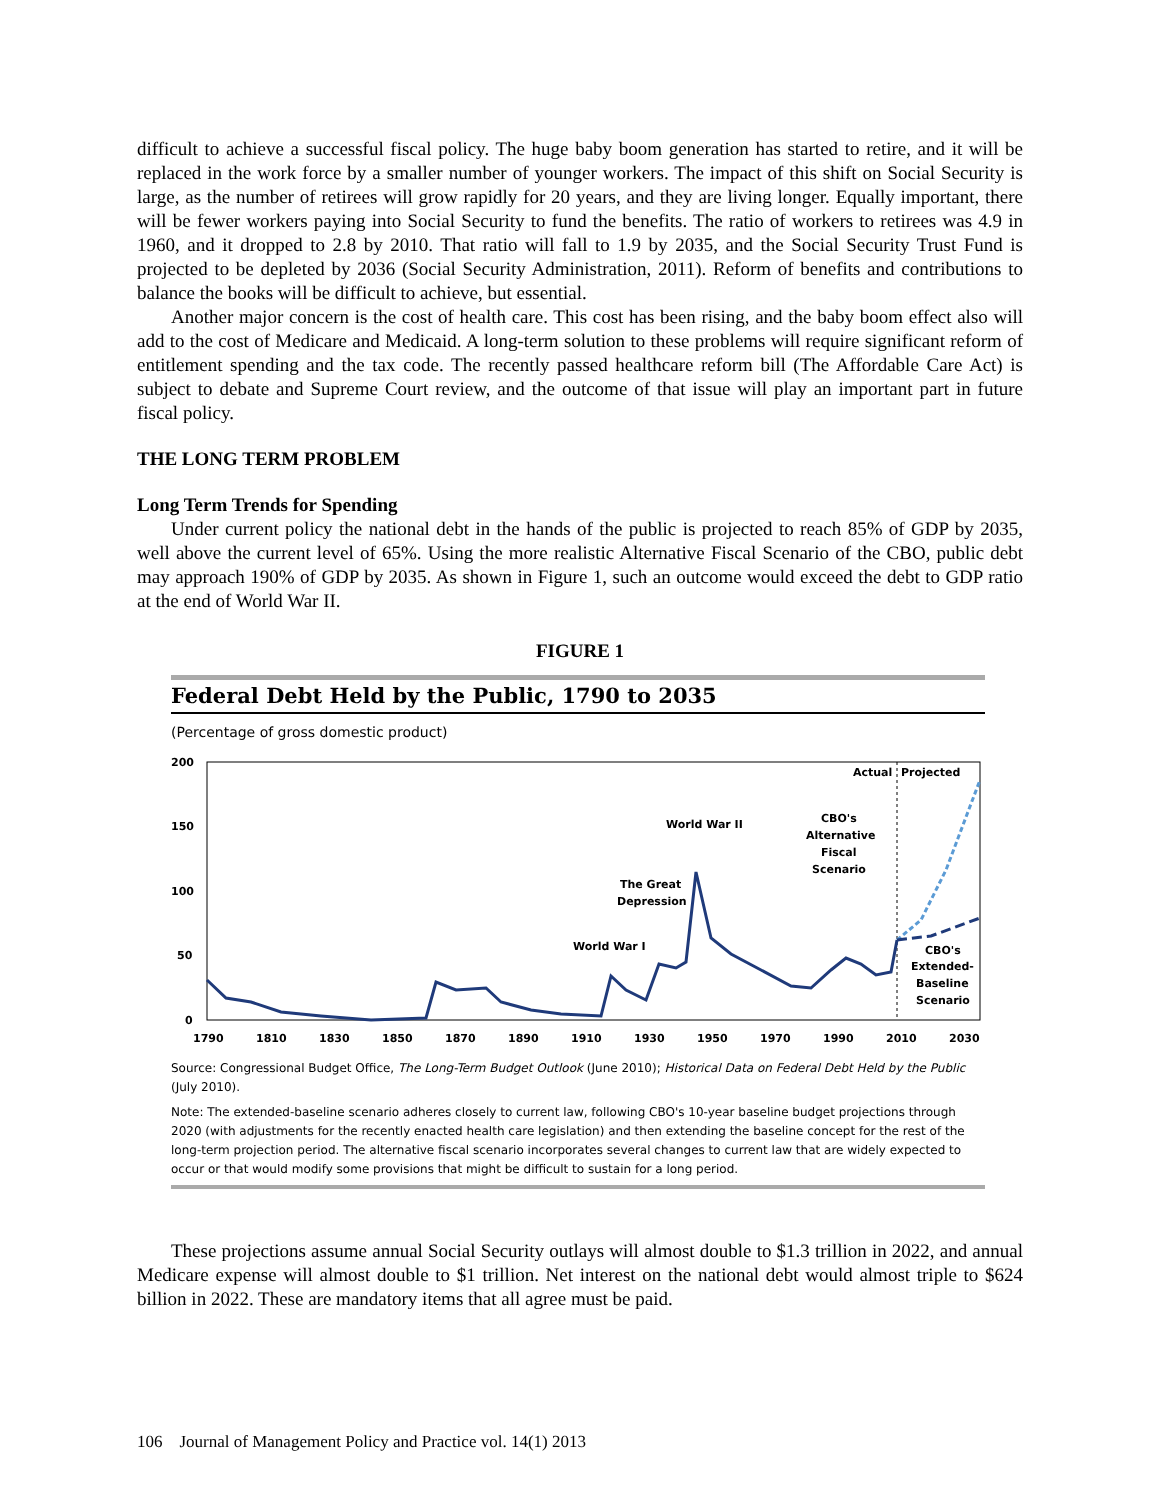difficult to achieve a successful fiscal policy. The huge baby boom generation has started to retire, and it will be replaced in the work force by a smaller number of younger workers. The impact of this shift on Social Security is large, as the number of retirees will grow rapidly for 20 years, and they are living longer. Equally important, there will be fewer workers paying into Social Security to fund the benefits. The ratio of workers to retirees was 4.9 in 1960, and it dropped to 2.8 by 2010. That ratio will fall to 1.9 by 2035, and the Social Security Trust Fund is projected to be depleted by 2036 (Social Security Administration, 2011). Reform of benefits and contributions to balance the books will be difficult to achieve, but essential.
Another major concern is the cost of health care. This cost has been rising, and the baby boom effect also will add to the cost of Medicare and Medicaid. A long-term solution to these problems will require significant reform of entitlement spending and the tax code. The recently passed healthcare reform bill (The Affordable Care Act) is subject to debate and Supreme Court review, and the outcome of that issue will play an important part in future fiscal policy.
THE LONG TERM PROBLEM
Long Term Trends for Spending
Under current policy the national debt in the hands of the public is projected to reach 85% of GDP by 2035, well above the current level of 65%. Using the more realistic Alternative Fiscal Scenario of the CBO, public debt may approach 190% of GDP by 2035. As shown in Figure 1, such an outcome would exceed the debt to GDP ratio at the end of World War II.
FIGURE 1
Federal Debt Held by the Public, 1790 to 2035
(Percentage of gross domestic product)
200
150
100
50
0
Actual
Projected
World War II
The Great
Depression
World War I
CBO's
Alternative
Fiscal
Scenario
CBO's
Extended-
Baseline
Scenario
1790
1810
1830
1850
1870
1890
1910
1930
1950
1970
1990
2010
2030
Source: Congressional Budget Office, The Long-Term Budget Outlook (June 2010); Historical Data on Federal Debt Held by the Public (July 2010).
Note: The extended-baseline scenario adheres closely to current law, following CBO's 10-year baseline budget projections through 2020 (with adjustments for the recently enacted health care legislation) and then extending the baseline concept for the rest of the long-term projection period. The alternative fiscal scenario incorporates several changes to current law that are widely expected to occur or that would modify some provisions that might be difficult to sustain for a long period.
These projections assume annual Social Security outlays will almost double to $1.3 trillion in 2022, and annual Medicare expense will almost double to $1 trillion. Net interest on the national debt would almost triple to $624 billion in 2022. These are mandatory items that all agree must be paid.
106 Journal of Management Policy and Practice vol. 14(1) 2013